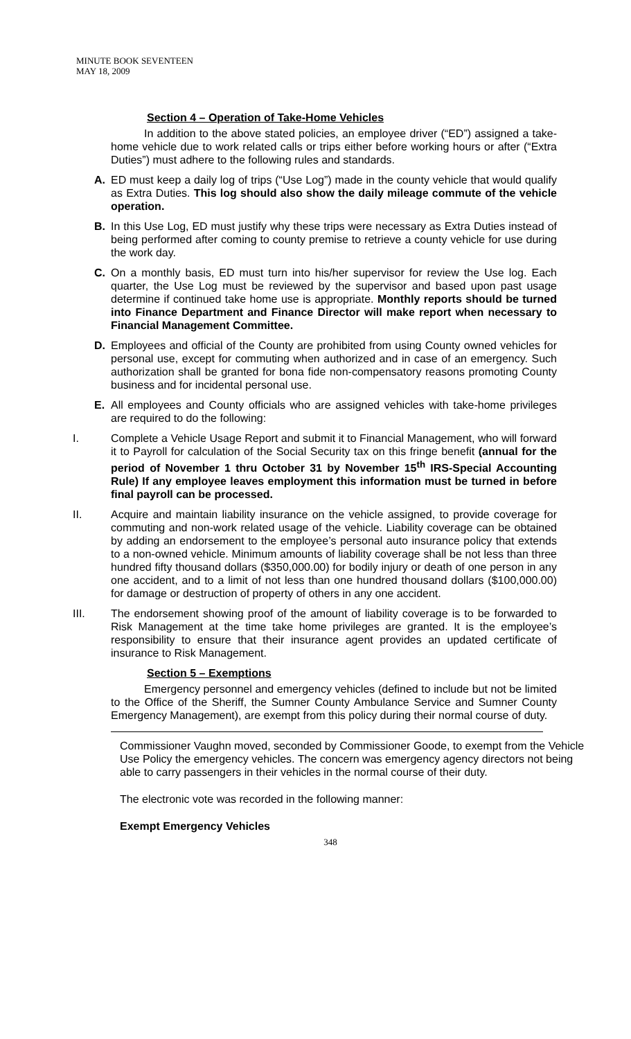MINUTE BOOK SEVENTEEN
MAY 18, 2009
Section 4 – Operation of Take-Home Vehicles
In addition to the above stated policies, an employee driver (“ED”) assigned a take-home vehicle due to work related calls or trips either before working hours or after (“Extra Duties”) must adhere to the following rules and standards.
A. ED must keep a daily log of trips (“Use Log”) made in the county vehicle that would qualify as Extra Duties. This log should also show the daily mileage commute of the vehicle operation.
B. In this Use Log, ED must justify why these trips were necessary as Extra Duties instead of being performed after coming to county premise to retrieve a county vehicle for use during the work day.
C. On a monthly basis, ED must turn into his/her supervisor for review the Use log. Each quarter, the Use Log must be reviewed by the supervisor and based upon past usage determine if continued take home use is appropriate. Monthly reports should be turned into Finance Department and Finance Director will make report when necessary to Financial Management Committee.
D. Employees and official of the County are prohibited from using County owned vehicles for personal use, except for commuting when authorized and in case of an emergency. Such authorization shall be granted for bona fide non-compensatory reasons promoting County business and for incidental personal use.
E. All employees and County officials who are assigned vehicles with take-home privileges are required to do the following:
I. Complete a Vehicle Usage Report and submit it to Financial Management, who will forward it to Payroll for calculation of the Social Security tax on this fringe benefit (annual for the period of November 1 thru October 31 by November 15<sup>th</sup> IRS-Special Accounting Rule) If any employee leaves employment this information must be turned in before final payroll can be processed.
II. Acquire and maintain liability insurance on the vehicle assigned, to provide coverage for commuting and non-work related usage of the vehicle. Liability coverage can be obtained by adding an endorsement to the employee’s personal auto insurance policy that extends to a non-owned vehicle. Minimum amounts of liability coverage shall be not less than three hundred fifty thousand dollars ($350,000.00) for bodily injury or death of one person in any one accident, and to a limit of not less than one hundred thousand dollars ($100,000.00) for damage or destruction of property of others in any one accident.
III. The endorsement showing proof of the amount of liability coverage is to be forwarded to Risk Management at the time take home privileges are granted. It is the employee’s responsibility to ensure that their insurance agent provides an updated certificate of insurance to Risk Management.
Section 5 – Exemptions
Emergency personnel and emergency vehicles (defined to include but not be limited to the Office of the Sheriff, the Sumner County Ambulance Service and Sumner County Emergency Management), are exempt from this policy during their normal course of duty.
Commissioner Vaughn moved, seconded by Commissioner Goode, to exempt from the Vehicle Use Policy the emergency vehicles. The concern was emergency agency directors not being able to carry passengers in their vehicles in the normal course of their duty.
The electronic vote was recorded in the following manner:
Exempt Emergency Vehicles
348